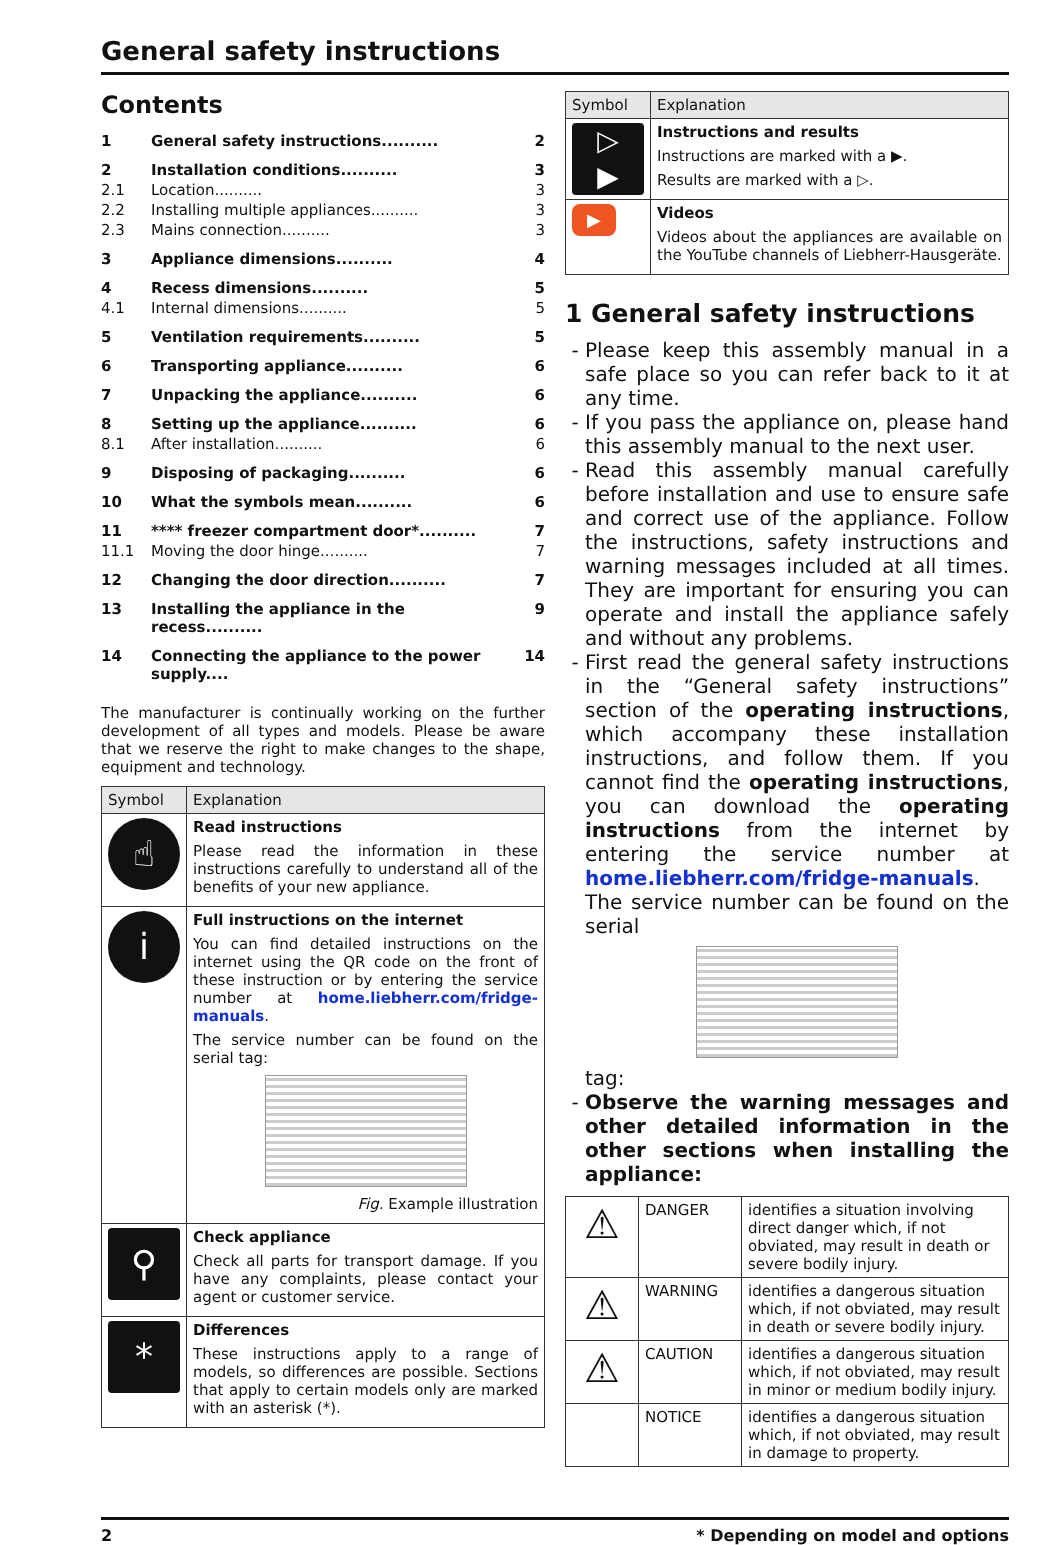General safety instructions
Contents
| 1 | General safety instructions.......... | 2 |
| 2 | Installation conditions.......... | 3 |
| 2.1 | Location.......... | 3 |
| 2.2 | Installing multiple appliances.......... | 3 |
| 2.3 | Mains connection.......... | 3 |
| 3 | Appliance dimensions.......... | 4 |
| 4 | Recess dimensions.......... | 5 |
| 4.1 | Internal dimensions.......... | 5 |
| 5 | Ventilation requirements.......... | 5 |
| 6 | Transporting appliance.......... | 6 |
| 7 | Unpacking the appliance.......... | 6 |
| 8 | Setting up the appliance.......... | 6 |
| 8.1 | After installation.......... | 6 |
| 9 | Disposing of packaging.......... | 6 |
| 10 | What the symbols mean.......... | 6 |
| 11 | **** freezer compartment door*.......... | 7 |
| 11.1 | Moving the door hinge.......... | 7 |
| 12 | Changing the door direction.......... | 7 |
| 13 | Installing the appliance in the recess.......... | 9 |
| 14 | Connecting the appliance to the power supply.... | 14 |
The manufacturer is continually working on the further development of all types and models. Please be aware that we reserve the right to make changes to the shape, equipment and technology.
| Symbol | Explanation |
| --- | --- |
| ☝ | Read instructions Please read the information in these instructions carefully to understand all of the benefits of your new appliance. |
| i | Full instructions on the internet You can find detailed instructions on the internet using the QR code on the front of these instruction or by entering the service number at home.liebherr.com/fridge-manuals . The service number can be found on the serial tag: Fig. Example illustration |
| ⚲ | Check appliance Check all parts for transport damage. If you have any complaints, please contact your agent or customer service. |
| * | Differences These instructions apply to a range of models, so differences are possible. Sections that apply to certain models only are marked with an asterisk (*). |
| Symbol | Explanation |
| --- | --- |
| ▷ ▶ | Instructions and results Instructions are marked with a ▶. Results are marked with a ▷. |
| ▶ | Videos Videos about the appliances are available on the YouTube channels of Liebherr-Hausgeräte. |
1 General safety instructions
Please keep this assembly manual in a safe place so you can refer back to it at any time.
If you pass the appliance on, please hand this assembly manual to the next user.
Read this assembly manual carefully before installation and use to ensure safe and correct use of the appliance. Follow the instructions, safety instructions and warning messages included at all times. They are important for ensuring you can operate and install the appliance safely and without any problems.
First read the general safety instructions in the “General safety instructions” section of the operating instructions, which accompany these installation instructions, and follow them. If you cannot find the operating instructions, you can download the operating instructions from the internet by entering the service number at home.liebherr.com/fridge-manuals. The service number can be found on the serial
tag:
Observe the warning messages and other detailed information in the other sections when installing the appliance:
| ⚠ | DANGER | identifies a situation involving direct danger which, if not obviated, may result in death or severe bodily injury. |
| ⚠ | WARNING | identifies a dangerous situation which, if not obviated, may result in death or severe bodily injury. |
| ⚠ | CAUTION | identifies a dangerous situation which, if not obviated, may result in minor or medium bodily injury. |
| | NOTICE | identifies a dangerous situation which, if not obviated, may result in damage to property. |
2 * Depending on model and options